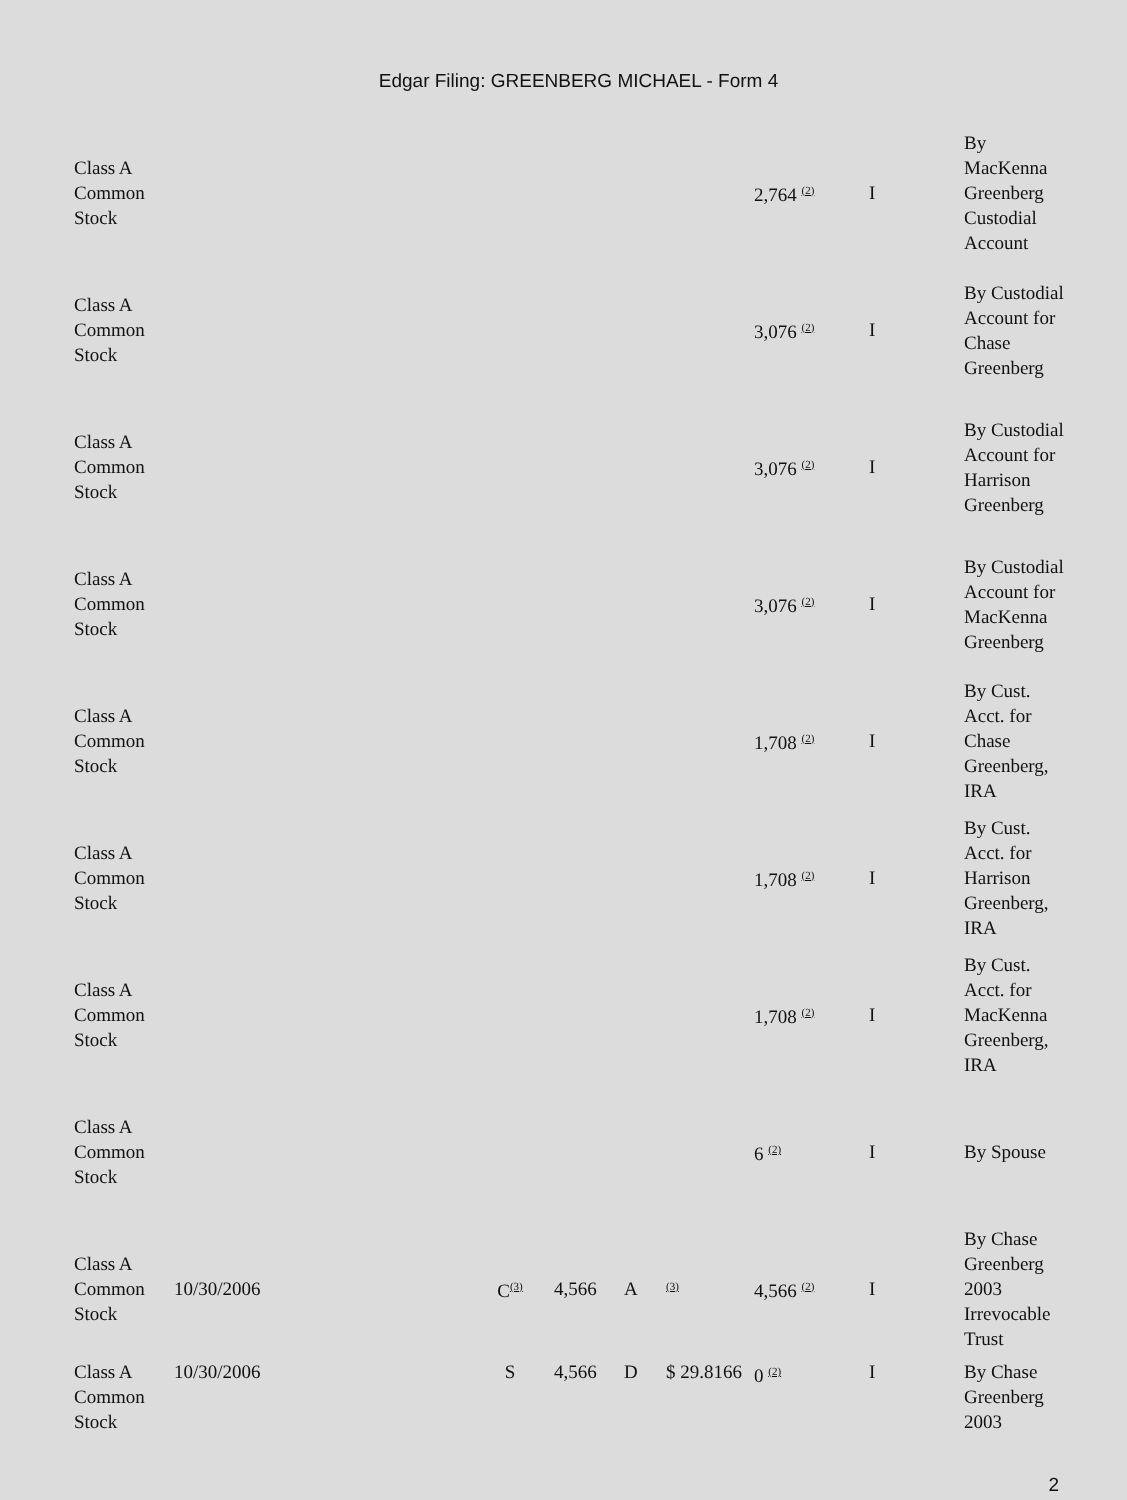Edgar Filing: GREENBERG MICHAEL - Form 4
| Class A Common Stock | | | | | | 2,764 <sup>(2)</sup> | I | By MacKenna Greenberg Custodial Account |
| Class A Common Stock | | | | | | 3,076 <sup>(2)</sup> | I | By Custodial Account for Chase Greenberg |
| Class A Common Stock | | | | | | 3,076 <sup>(2)</sup> | I | By Custodial Account for Harrison Greenberg |
| Class A Common Stock | | | | | | 3,076 <sup>(2)</sup> | I | By Custodial Account for MacKenna Greenberg |
| Class A Common Stock | | | | | | 1,708 <sup>(2)</sup> | I | By Cust. Acct. for Chase Greenberg, IRA |
| Class A Common Stock | | | | | | 1,708 <sup>(2)</sup> | I | By Cust. Acct. for Harrison Greenberg, IRA |
| Class A Common Stock | | | | | | 1,708 <sup>(2)</sup> | I | By Cust. Acct. for MacKenna Greenberg, IRA |
| Class A Common Stock | | | | | | 6 <sup>(2)</sup> | I | By Spouse |
| Class A Common Stock | 10/30/2006 | C<sup>(3)</sup> | 4,566 | A | <sup>(3)</sup> | 4,566 <sup>(2)</sup> | I | By Chase Greenberg 2003 Irrevocable Trust |
| Class A Common Stock | 10/30/2006 | S | 4,566 | D | $ 29.8166 | 0 <sup>(2)</sup> | I | By Chase Greenberg 2003 |
2